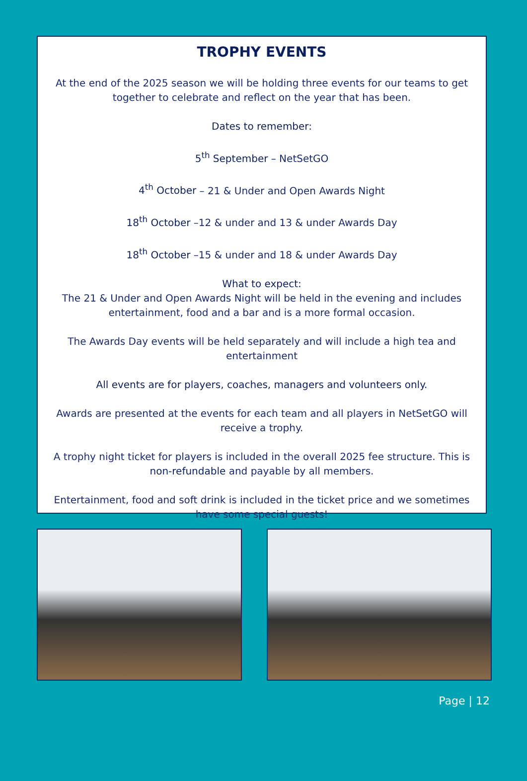TROPHY EVENTS
At the end of the 2025 season we will be holding three events for our teams to get together to celebrate and reflect on the year that has been.
Dates to remember:
5<sup>th</sup> September – NetSetGO
4<sup>th</sup> October – 21 & Under and Open Awards Night
18<sup>th</sup> October –12 & under and 13 & under Awards Day
18<sup>th</sup> October –15 & under and 18 & under Awards Day
What to expect:
The 21 & Under and Open Awards Night will be held in the evening and includes entertainment, food and a bar and is a more formal occasion.
The Awards Day events will be held separately and will include a high tea and entertainment
All events are for players, coaches, managers and volunteers only.
Awards are presented at the events for each team and all players in NetSetGO will receive a trophy.
A trophy night ticket for players is included in the overall 2025 fee structure. This is non-refundable and payable by all members.
Entertainment, food and soft drink is included in the ticket price and we sometimes have some special guests!
Page | 12